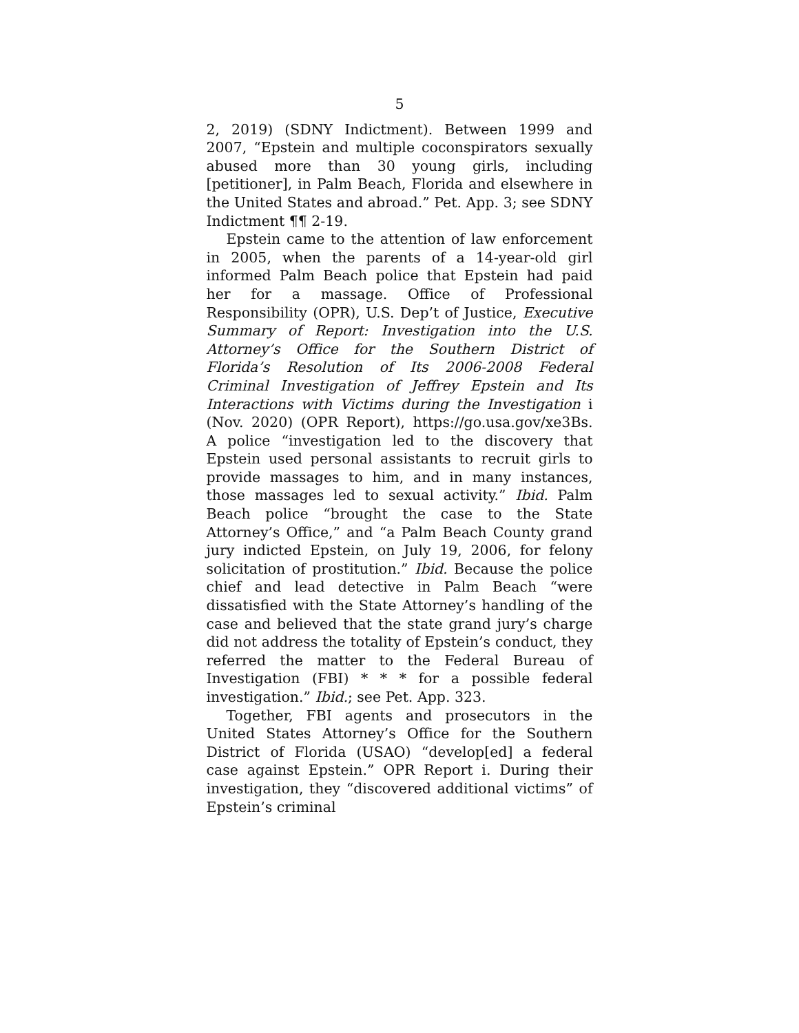5
2, 2019) (SDNY Indictment). Between 1999 and 2007, “Epstein and multiple coconspirators sexually abused more than 30 young girls, including [petitioner], in Palm Beach, Florida and elsewhere in the United States and abroad.” Pet. App. 3; see SDNY Indictment ¶¶ 2-19.
Epstein came to the attention of law enforcement in 2005, when the parents of a 14-year-old girl informed Palm Beach police that Epstein had paid her for a massage. Office of Professional Responsibility (OPR), U.S. Dep’t of Justice, Executive Summary of Report: Investigation into the U.S. Attorney’s Office for the Southern District of Florida’s Resolution of Its 2006-2008 Federal Criminal Investigation of Jeffrey Epstein and Its Interactions with Victims during the Investigation i (Nov. 2020) (OPR Report), https://go.usa.gov/xe3Bs. A police “investigation led to the discovery that Epstein used personal assistants to recruit girls to provide massages to him, and in many instances, those massages led to sexual activity.” Ibid. Palm Beach police “brought the case to the State Attorney’s Office,” and “a Palm Beach County grand jury indicted Epstein, on July 19, 2006, for felony solicitation of prostitution.” Ibid. Because the police chief and lead detective in Palm Beach “were dissatisfied with the State Attorney’s handling of the case and believed that the state grand jury’s charge did not address the totality of Epstein’s conduct, they referred the matter to the Federal Bureau of Investigation (FBI) * * * for a possible federal investigation.” Ibid.; see Pet. App. 323.
Together, FBI agents and prosecutors in the United States Attorney’s Office for the Southern District of Florida (USAO) “develop[ed] a federal case against Epstein.” OPR Report i. During their investigation, they “discovered additional victims” of Epstein’s criminal